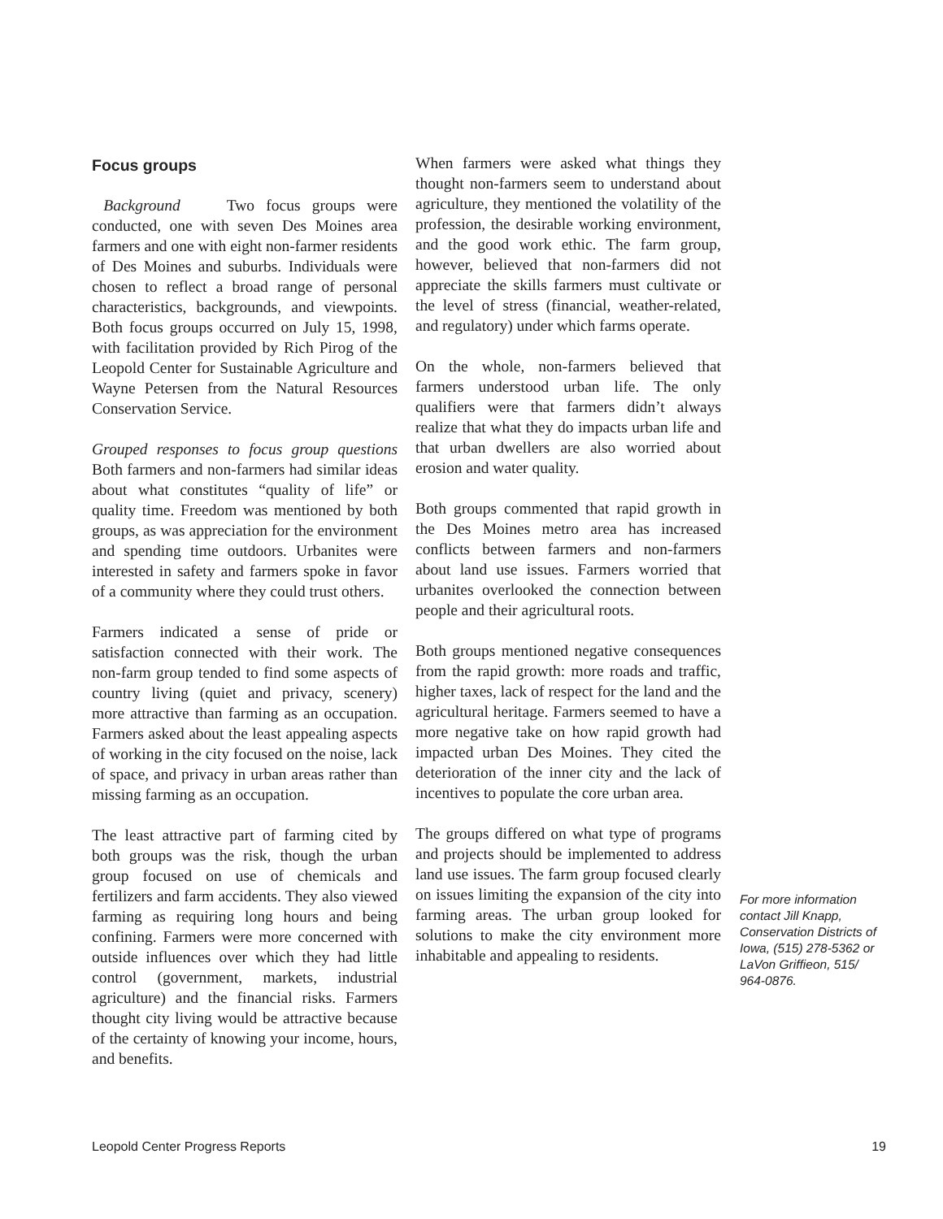Focus groups
Background Two focus groups were conducted, one with seven Des Moines area farmers and one with eight non-farmer residents of Des Moines and suburbs. Individuals were chosen to reflect a broad range of personal characteristics, backgrounds, and viewpoints. Both focus groups occurred on July 15, 1998, with facilitation provided by Rich Pirog of the Leopold Center for Sustainable Agriculture and Wayne Petersen from the Natural Resources Conservation Service.
Grouped responses to focus group questions Both farmers and non-farmers had similar ideas about what constitutes “quality of life” or quality time. Freedom was mentioned by both groups, as was appreciation for the environment and spending time outdoors. Urbanites were interested in safety and farmers spoke in favor of a community where they could trust others.
Farmers indicated a sense of pride or satisfaction connected with their work. The non-farm group tended to find some aspects of country living (quiet and privacy, scenery) more attractive than farming as an occupation. Farmers asked about the least appealing aspects of working in the city focused on the noise, lack of space, and privacy in urban areas rather than missing farming as an occupation.
The least attractive part of farming cited by both groups was the risk, though the urban group focused on use of chemicals and fertilizers and farm accidents. They also viewed farming as requiring long hours and being confining. Farmers were more concerned with outside influences over which they had little control (government, markets, industrial agriculture) and the financial risks. Farmers thought city living would be attractive because of the certainty of knowing your income, hours, and benefits.
When farmers were asked what things they thought non-farmers seem to understand about agriculture, they mentioned the volatility of the profession, the desirable working environment, and the good work ethic. The farm group, however, believed that non-farmers did not appreciate the skills farmers must cultivate or the level of stress (financial, weather-related, and regulatory) under which farms operate.
On the whole, non-farmers believed that farmers understood urban life. The only qualifiers were that farmers didn’t always realize that what they do impacts urban life and that urban dwellers are also worried about erosion and water quality.
Both groups commented that rapid growth in the Des Moines metro area has increased conflicts between farmers and non-farmers about land use issues. Farmers worried that urbanites overlooked the connection between people and their agricultural roots.
Both groups mentioned negative consequences from the rapid growth: more roads and traffic, higher taxes, lack of respect for the land and the agricultural heritage. Farmers seemed to have a more negative take on how rapid growth had impacted urban Des Moines. They cited the deterioration of the inner city and the lack of incentives to populate the core urban area.
The groups differed on what type of programs and projects should be implemented to address land use issues. The farm group focused clearly on issues limiting the expansion of the city into farming areas. The urban group looked for solutions to make the city environment more inhabitable and appealing to residents.
For more information contact Jill Knapp, Conservation Districts of Iowa, (515) 278-5362 or LaVon Griffieon, 515/ 964-0876.
Leopold Center Progress Reports 19